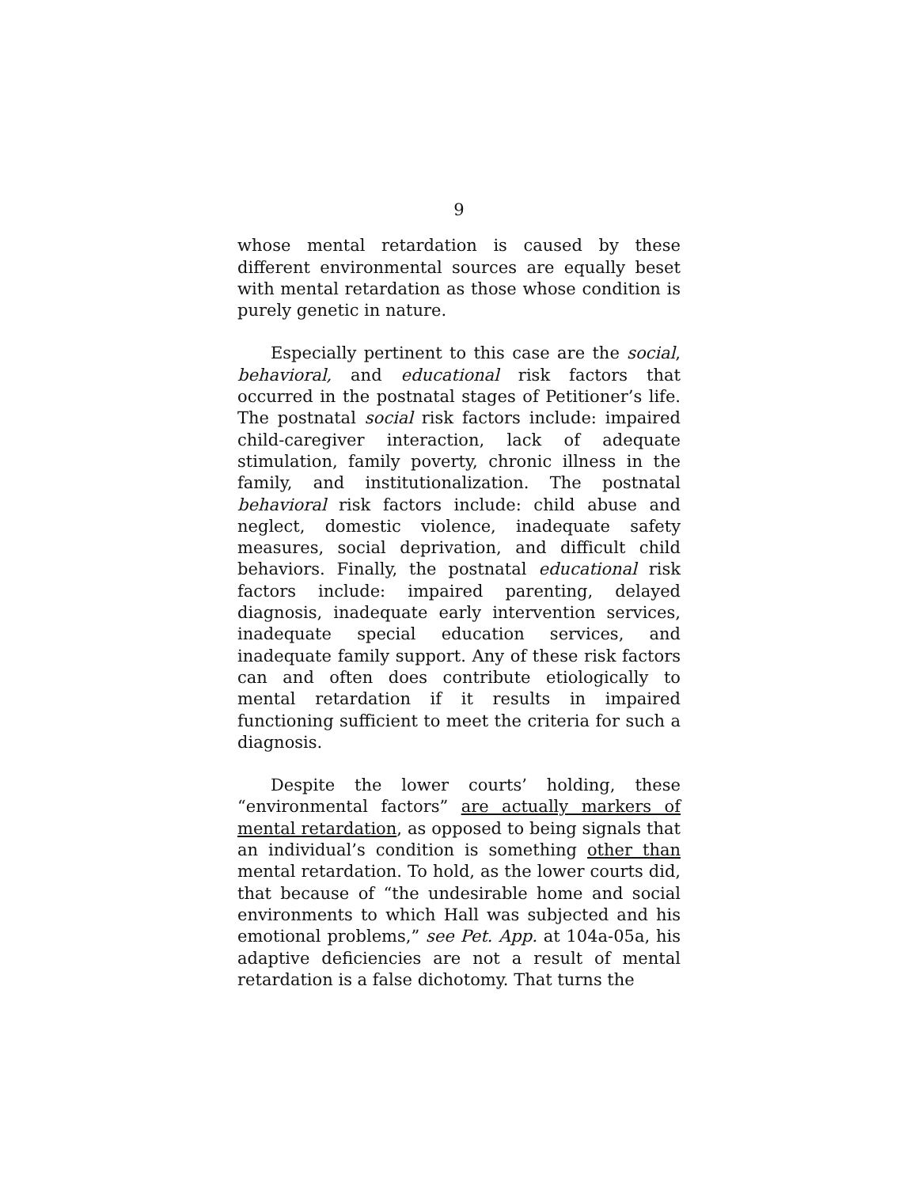9
whose mental retardation is caused by these different environmental sources are equally beset with mental retardation as those whose condition is purely genetic in nature.
Especially pertinent to this case are the social, behavioral, and educational risk factors that occurred in the postnatal stages of Petitioner’s life. The postnatal social risk factors include: impaired child-caregiver interaction, lack of adequate stimulation, family poverty, chronic illness in the family, and institutionalization. The postnatal behavioral risk factors include: child abuse and neglect, domestic violence, inadequate safety measures, social deprivation, and difficult child behaviors. Finally, the postnatal educational risk factors include: impaired parenting, delayed diagnosis, inadequate early intervention services, inadequate special education services, and inadequate family support. Any of these risk factors can and often does contribute etiologically to mental retardation if it results in impaired functioning sufficient to meet the criteria for such a diagnosis.
Despite the lower courts’ holding, these “environmental factors” are actually markers of mental retardation, as opposed to being signals that an individual’s condition is something other than mental retardation. To hold, as the lower courts did, that because of “the undesirable home and social environments to which Hall was subjected and his emotional problems,” see Pet. App. at 104a-05a, his adaptive deficiencies are not a result of mental retardation is a false dichotomy. That turns the